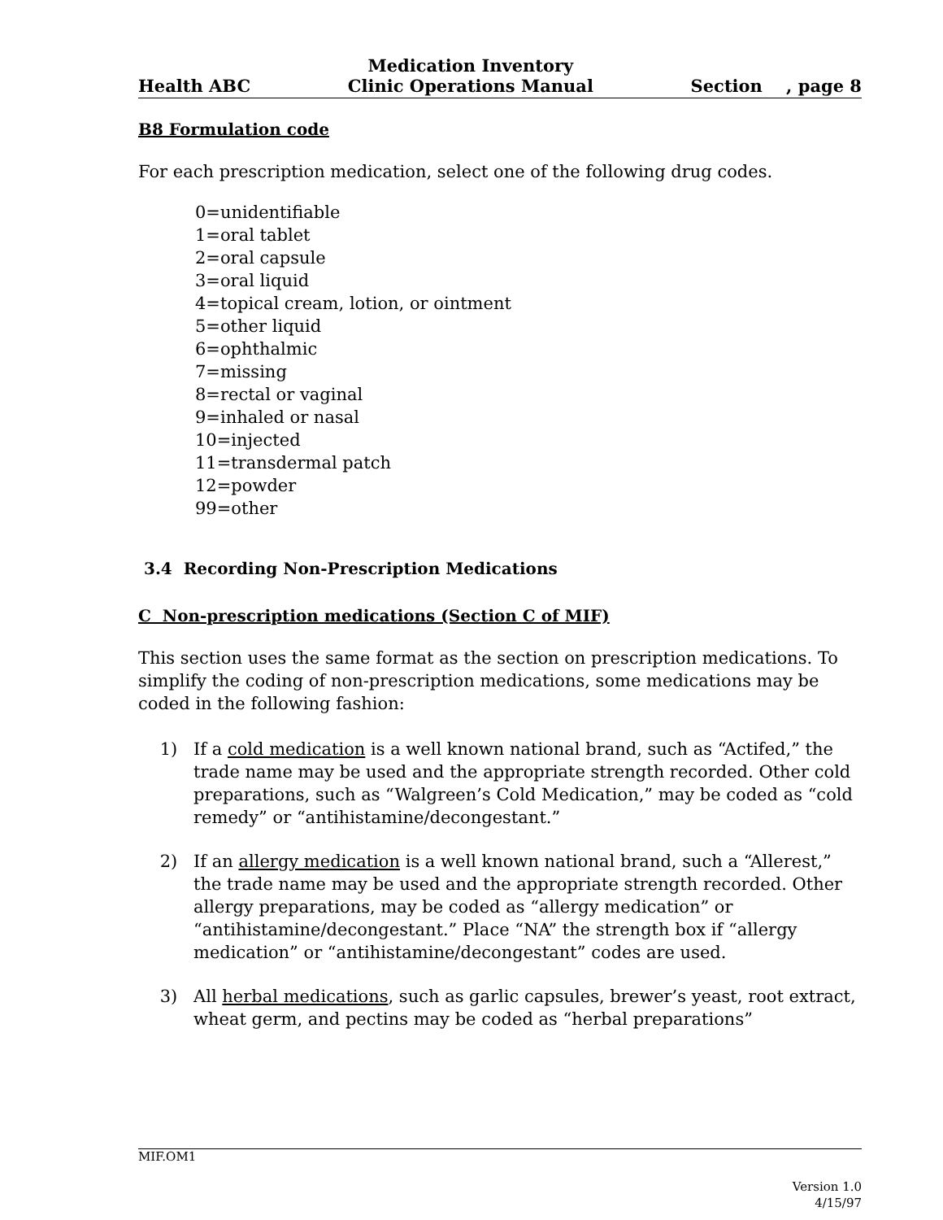Health ABC
Medication Inventory
Clinic Operations Manual
Section , page 8
B8 Formulation code
For each prescription medication, select one of the following drug codes.
0=unidentifiable
1=oral tablet
2=oral capsule
3=oral liquid
4=topical cream, lotion, or ointment
5=other liquid
6=ophthalmic
7=missing
8=rectal or vaginal
9=inhaled or nasal
10=injected
11=transdermal patch
12=powder
99=other
3.4 Recording Non-Prescription Medications
C Non-prescription medications (Section C of MIF)
This section uses the same format as the section on prescription medications. To simplify the coding of non-prescription medications, some medications may be coded in the following fashion:
1) If a cold medication is a well known national brand, such as “Actifed,” the trade name may be used and the appropriate strength recorded. Other cold preparations, such as “Walgreen’s Cold Medication,” may be coded as “cold remedy” or “antihistamine/decongestant.”
2) If an allergy medication is a well known national brand, such a “Allerest,” the trade name may be used and the appropriate strength recorded. Other allergy preparations, may be coded as “allergy medication” or “antihistamine/decongestant.” Place “NA” the strength box if “allergy medication” or “antihistamine/decongestant” codes are used.
3) All herbal medications, such as garlic capsules, brewer’s yeast, root extract, wheat germ, and pectins may be coded as “herbal preparations”
MIF.OM1
Version 1.0
4/15/97